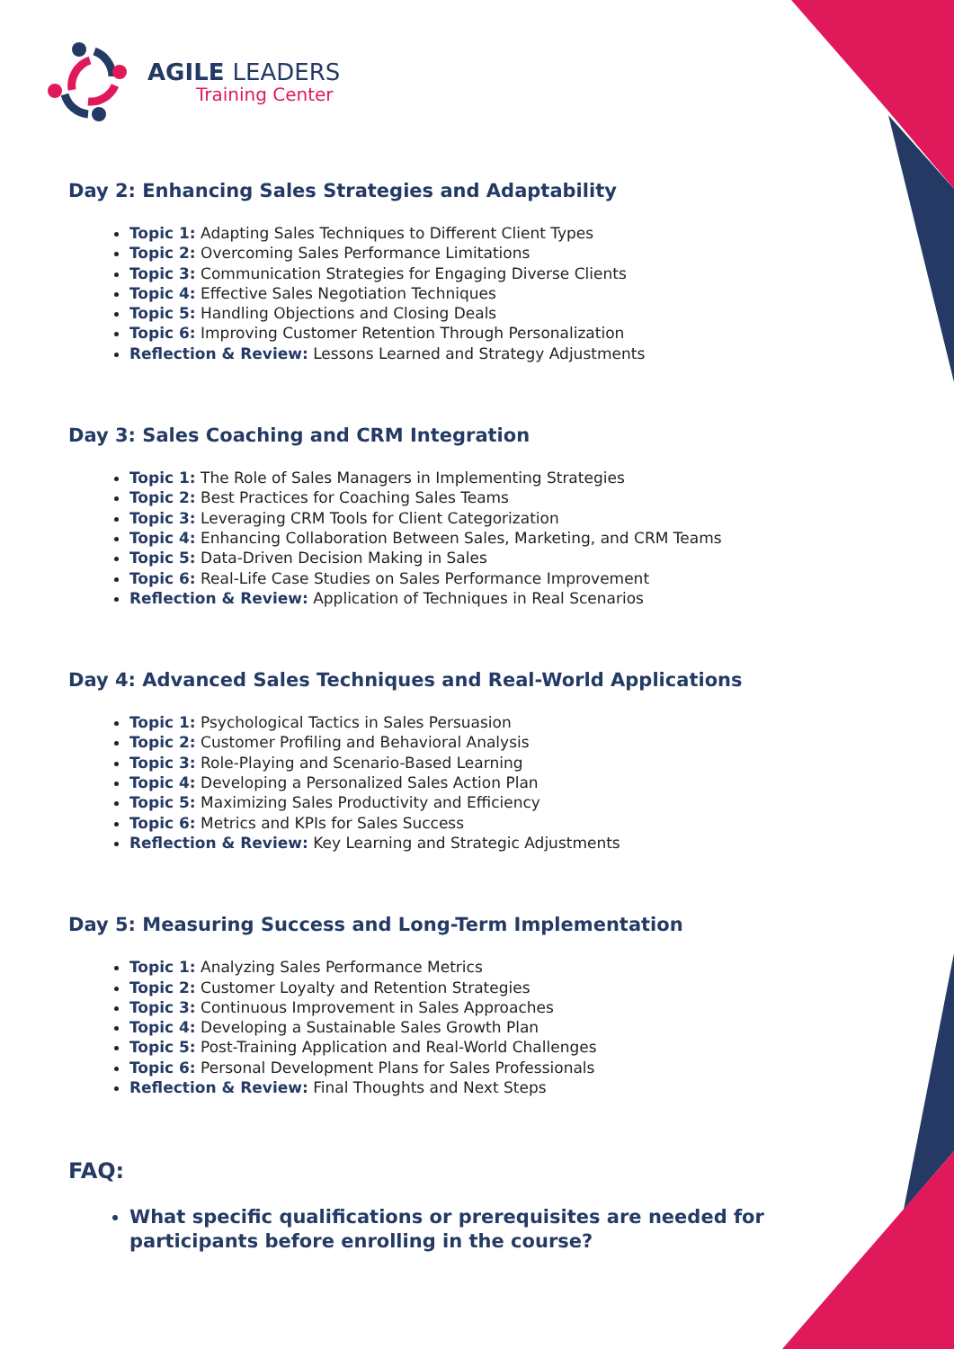AGILE LEADERS
Training Center
Day 2: Enhancing Sales Strategies and Adaptability
Topic 1: Adapting Sales Techniques to Different Client Types
Topic 2: Overcoming Sales Performance Limitations
Topic 3: Communication Strategies for Engaging Diverse Clients
Topic 4: Effective Sales Negotiation Techniques
Topic 5: Handling Objections and Closing Deals
Topic 6: Improving Customer Retention Through Personalization
Reflection & Review: Lessons Learned and Strategy Adjustments
Day 3: Sales Coaching and CRM Integration
Topic 1: The Role of Sales Managers in Implementing Strategies
Topic 2: Best Practices for Coaching Sales Teams
Topic 3: Leveraging CRM Tools for Client Categorization
Topic 4: Enhancing Collaboration Between Sales, Marketing, and CRM Teams
Topic 5: Data-Driven Decision Making in Sales
Topic 6: Real-Life Case Studies on Sales Performance Improvement
Reflection & Review: Application of Techniques in Real Scenarios
Day 4: Advanced Sales Techniques and Real-World Applications
Topic 1: Psychological Tactics in Sales Persuasion
Topic 2: Customer Profiling and Behavioral Analysis
Topic 3: Role-Playing and Scenario-Based Learning
Topic 4: Developing a Personalized Sales Action Plan
Topic 5: Maximizing Sales Productivity and Efficiency
Topic 6: Metrics and KPIs for Sales Success
Reflection & Review: Key Learning and Strategic Adjustments
Day 5: Measuring Success and Long-Term Implementation
Topic 1: Analyzing Sales Performance Metrics
Topic 2: Customer Loyalty and Retention Strategies
Topic 3: Continuous Improvement in Sales Approaches
Topic 4: Developing a Sustainable Sales Growth Plan
Topic 5: Post-Training Application and Real-World Challenges
Topic 6: Personal Development Plans for Sales Professionals
Reflection & Review: Final Thoughts and Next Steps
FAQ:
What specific qualifications or prerequisites are needed for participants before enrolling in the course?